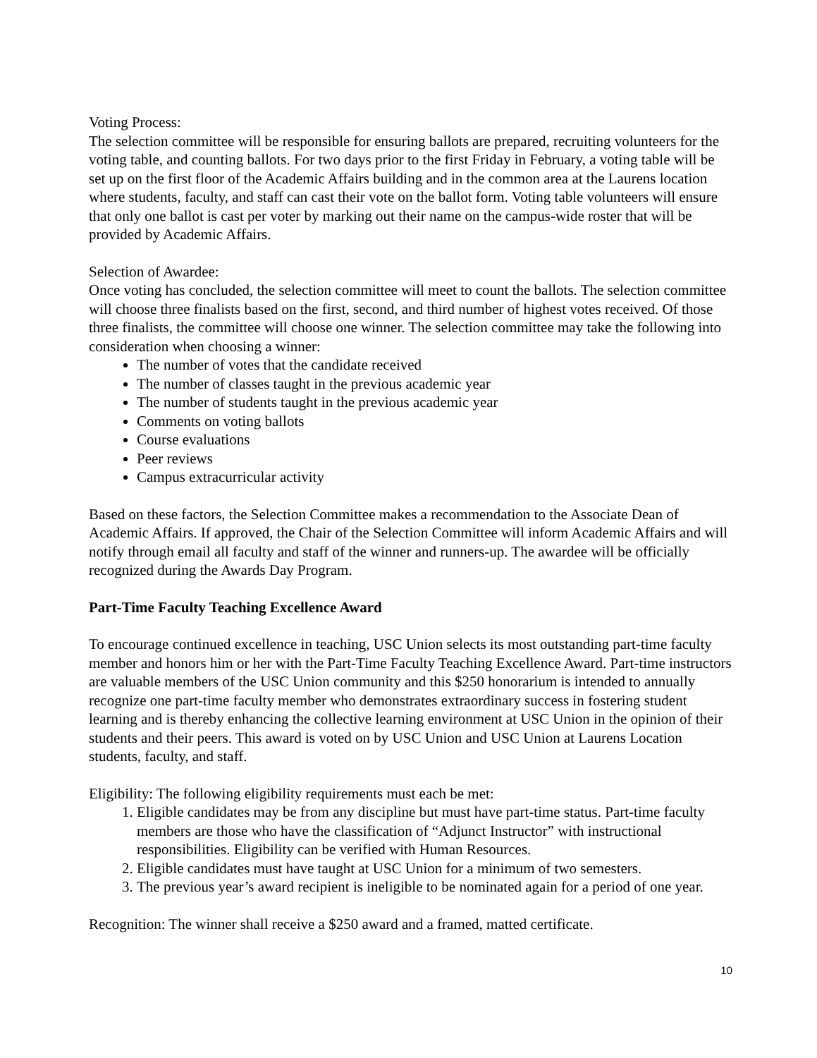Voting Process:
The selection committee will be responsible for ensuring ballots are prepared, recruiting volunteers for the voting table, and counting ballots. For two days prior to the first Friday in February, a voting table will be set up on the first floor of the Academic Affairs building and in the common area at the Laurens location where students, faculty, and staff can cast their vote on the ballot form. Voting table volunteers will ensure that only one ballot is cast per voter by marking out their name on the campus-wide roster that will be provided by Academic Affairs.
Selection of Awardee:
Once voting has concluded, the selection committee will meet to count the ballots. The selection committee will choose three finalists based on the first, second, and third number of highest votes received. Of those three finalists, the committee will choose one winner. The selection committee may take the following into consideration when choosing a winner:
The number of votes that the candidate received
The number of classes taught in the previous academic year
The number of students taught in the previous academic year
Comments on voting ballots
Course evaluations
Peer reviews
Campus extracurricular activity
Based on these factors, the Selection Committee makes a recommendation to the Associate Dean of Academic Affairs. If approved, the Chair of the Selection Committee will inform Academic Affairs and will notify through email all faculty and staff of the winner and runners-up. The awardee will be officially recognized during the Awards Day Program.
Part-Time Faculty Teaching Excellence Award
To encourage continued excellence in teaching, USC Union selects its most outstanding part-time faculty member and honors him or her with the Part-Time Faculty Teaching Excellence Award. Part-time instructors are valuable members of the USC Union community and this $250 honorarium is intended to annually recognize one part-time faculty member who demonstrates extraordinary success in fostering student learning and is thereby enhancing the collective learning environment at USC Union in the opinion of their students and their peers. This award is voted on by USC Union and USC Union at Laurens Location students, faculty, and staff.
Eligibility: The following eligibility requirements must each be met:
1. Eligible candidates may be from any discipline but must have part-time status. Part-time faculty members are those who have the classification of “Adjunct Instructor” with instructional responsibilities. Eligibility can be verified with Human Resources.
2. Eligible candidates must have taught at USC Union for a minimum of two semesters.
3. The previous year’s award recipient is ineligible to be nominated again for a period of one year.
Recognition: The winner shall receive a $250 award and a framed, matted certificate.
10